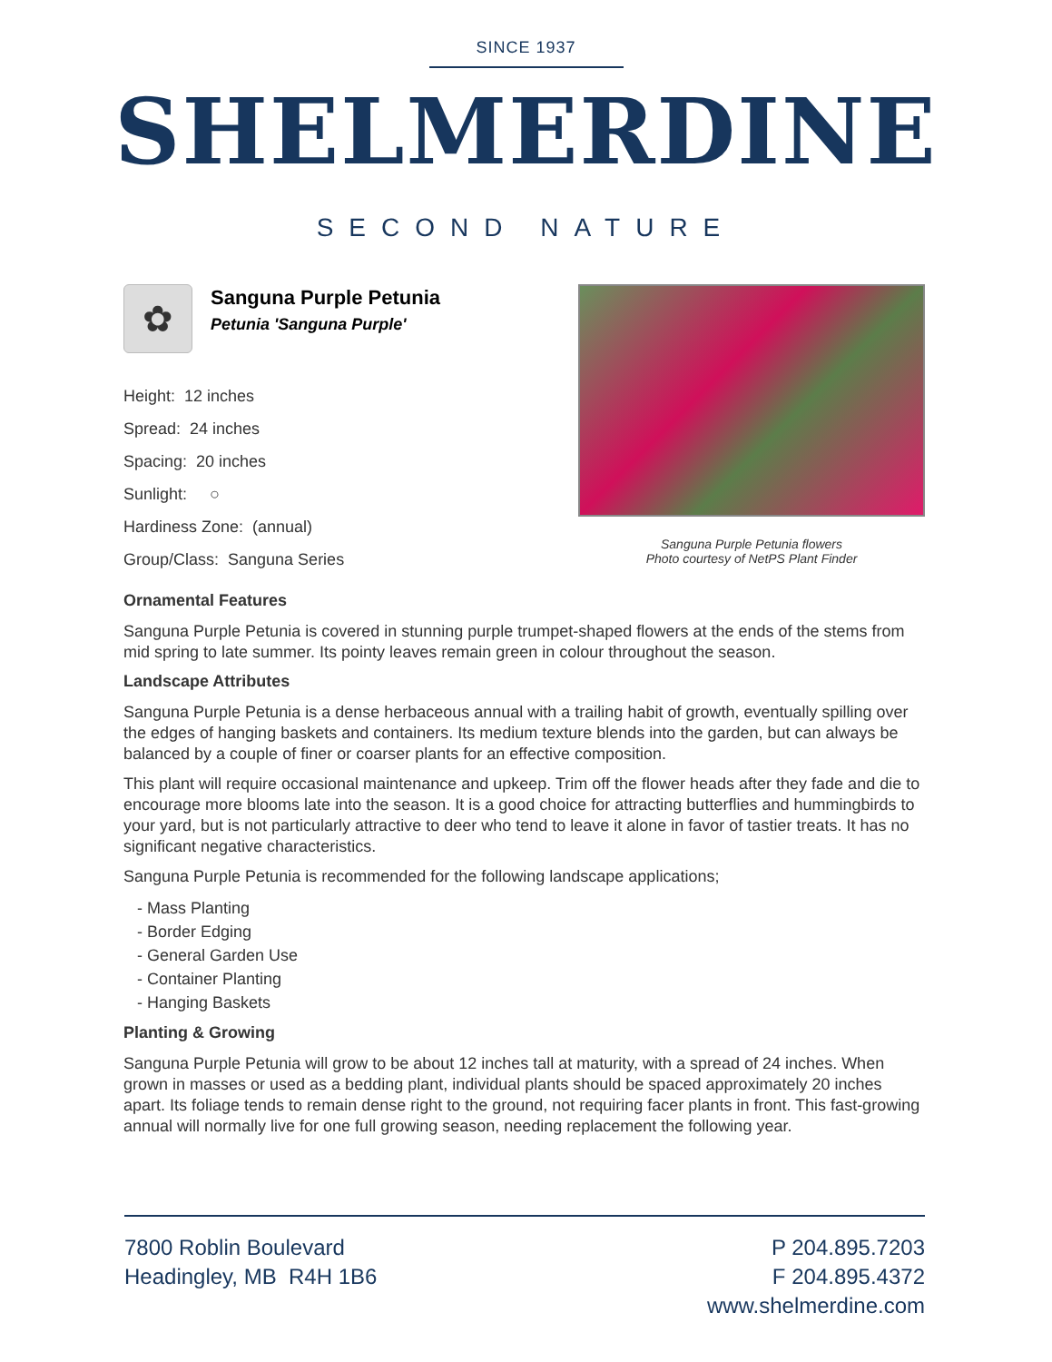SINCE 1937
SHELMERDINE
SECOND NATURE
✿
Sanguna Purple Petunia
Petunia 'Sanguna Purple'
Height: 12 inches
Spread: 24 inches
Spacing: 20 inches
Sunlight: ○
Hardiness Zone: (annual)
Group/Class: Sanguna Series
Sanguna Purple Petunia flowers
Photo courtesy of NetPS Plant Finder
Ornamental Features
Sanguna Purple Petunia is covered in stunning purple trumpet-shaped flowers at the ends of the stems from mid spring to late summer. Its pointy leaves remain green in colour throughout the season.
Landscape Attributes
Sanguna Purple Petunia is a dense herbaceous annual with a trailing habit of growth, eventually spilling over the edges of hanging baskets and containers. Its medium texture blends into the garden, but can always be balanced by a couple of finer or coarser plants for an effective composition.
This plant will require occasional maintenance and upkeep. Trim off the flower heads after they fade and die to encourage more blooms late into the season. It is a good choice for attracting butterflies and hummingbirds to your yard, but is not particularly attractive to deer who tend to leave it alone in favor of tastier treats. It has no significant negative characteristics.
Sanguna Purple Petunia is recommended for the following landscape applications;
- Mass Planting
- Border Edging
- General Garden Use
- Container Planting
- Hanging Baskets
Planting & Growing
Sanguna Purple Petunia will grow to be about 12 inches tall at maturity, with a spread of 24 inches. When grown in masses or used as a bedding plant, individual plants should be spaced approximately 20 inches apart. Its foliage tends to remain dense right to the ground, not requiring facer plants in front. This fast-growing annual will normally live for one full growing season, needing replacement the following year.
7800 Roblin Boulevard
Headingley, MB R4H 1B6
P 204.895.7203
F 204.895.4372
www.shelmerdine.com